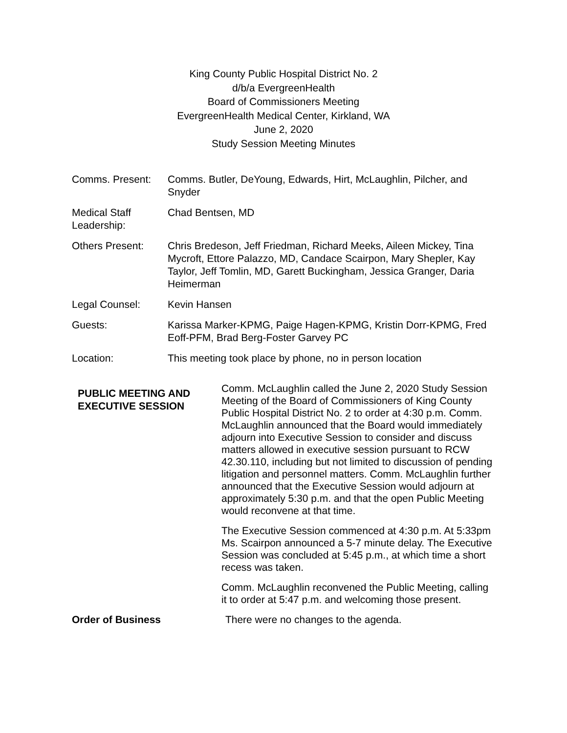King County Public Hospital District No. 2
d/b/a EvergreenHealth
Board of Commissioners Meeting
EvergreenHealth Medical Center, Kirkland, WA
June 2, 2020
Study Session Meeting Minutes
| Comms. Present: | Comms. Butler, DeYoung, Edwards, Hirt, McLaughlin, Pilcher, and Snyder |
| Medical Staff Leadership: | Chad Bentsen, MD |
| Others Present: | Chris Bredeson, Jeff Friedman, Richard Meeks, Aileen Mickey, Tina Mycroft, Ettore Palazzo, MD, Candace Scairpon, Mary Shepler, Kay Taylor, Jeff Tomlin, MD, Garett Buckingham, Jessica Granger, Daria Heimerman |
| Legal Counsel: | Kevin Hansen |
| Guests: | Karissa Marker-KPMG, Paige Hagen-KPMG, Kristin Dorr-KPMG, Fred Eoff-PFM, Brad Berg-Foster Garvey PC |
| Location: | This meeting took place by phone, no in person location |
PUBLIC MEETING AND EXECUTIVE SESSION
Comm. McLaughlin called the June 2, 2020 Study Session Meeting of the Board of Commissioners of King County Public Hospital District No. 2 to order at 4:30 p.m. Comm. McLaughlin announced that the Board would immediately adjourn into Executive Session to consider and discuss matters allowed in executive session pursuant to RCW 42.30.110, including but not limited to discussion of pending litigation and personnel matters. Comm. McLaughlin further announced that the Executive Session would adjourn at approximately 5:30 p.m. and that the open Public Meeting would reconvene at that time.
The Executive Session commenced at 4:30 p.m. At 5:33pm Ms. Scairpon announced a 5-7 minute delay. The Executive Session was concluded at 5:45 p.m., at which time a short recess was taken.
Comm. McLaughlin reconvened the Public Meeting, calling it to order at 5:47 p.m. and welcoming those present.
Order of Business
There were no changes to the agenda.